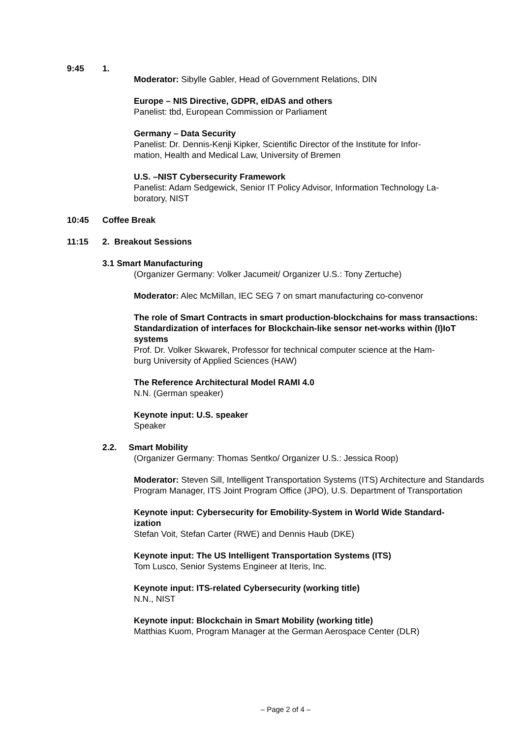9:45 1.
Moderator: Sibylle Gabler, Head of Government Relations, DIN
Europe – NIS Directive, GDPR, eIDAS and others
Panelist: tbd, European Commission or Parliament
Germany – Data Security
Panelist: Dr. Dennis-Kenji Kipker, Scientific Director of the Institute for Infor-
mation, Health and Medical Law, University of Bremen
U.S. –NIST Cybersecurity Framework
Panelist: Adam Sedgewick, Senior IT Policy Advisor, Information Technology La-
boratory, NIST
10:45 Coffee Break
11:15 2. Breakout Sessions
3.1 Smart Manufacturing
(Organizer Germany: Volker Jacumeit/ Organizer U.S.: Tony Zertuche)
Moderator: Alec McMillan, IEC SEG 7 on smart manufacturing co-convenor
The role of Smart Contracts in smart production-blockchains for mass transactions: Standardization of interfaces for Blockchain-like sensor net-works within (I)IoT systems
Prof. Dr. Volker Skwarek, Professor for technical computer science at the Ham-
burg University of Applied Sciences (HAW)
The Reference Architectural Model RAMI 4.0
N.N. (German speaker)
Keynote input: U.S. speaker
Speaker
2.2. Smart Mobility
(Organizer Germany: Thomas Sentko/ Organizer U.S.: Jessica Roop)
Moderator: Steven Sill, Intelligent Transportation Systems (ITS) Architecture and Standards Program Manager, ITS Joint Program Office (JPO), U.S. Department of Transportation
Keynote input: Cybersecurity for Emobility-System in World Wide Standard-
ization
Stefan Voit, Stefan Carter (RWE) and Dennis Haub (DKE)
Keynote input: The US Intelligent Transportation Systems (ITS)
Tom Lusco, Senior Systems Engineer at Iteris, Inc.
Keynote input: ITS-related Cybersecurity (working title)
N.N., NIST
Keynote input: Blockchain in Smart Mobility (working title)
Matthias Kuom, Program Manager at the German Aerospace Center (DLR)
– Page 2 of 4 –